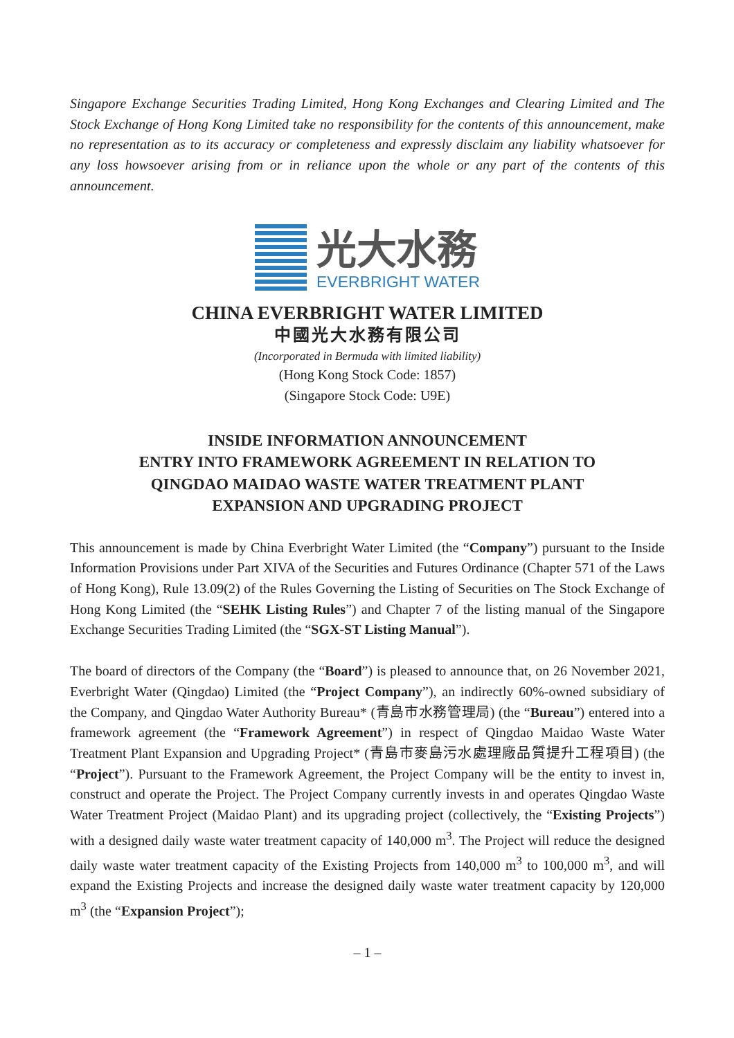Singapore Exchange Securities Trading Limited, Hong Kong Exchanges and Clearing Limited and The Stock Exchange of Hong Kong Limited take no responsibility for the contents of this announcement, make no representation as to its accuracy or completeness and expressly disclaim any liability whatsoever for any loss howsoever arising from or in reliance upon the whole or any part of the contents of this announcement.
光大水務
EVERBRIGHT WATER
CHINA EVERBRIGHT WATER LIMITED
中國光大水務有限公司
(Incorporated in Bermuda with limited liability)
(Hong Kong Stock Code: 1857)
(Singapore Stock Code: U9E)
INSIDE INFORMATION ANNOUNCEMENT
ENTRY INTO FRAMEWORK AGREEMENT IN RELATION TO
QINGDAO MAIDAO WASTE WATER TREATMENT PLANT
EXPANSION AND UPGRADING PROJECT
This announcement is made by China Everbright Water Limited (the “Company”) pursuant to the Inside Information Provisions under Part XIVA of the Securities and Futures Ordinance (Chapter 571 of the Laws of Hong Kong), Rule 13.09(2) of the Rules Governing the Listing of Securities on The Stock Exchange of Hong Kong Limited (the “SEHK Listing Rules”) and Chapter 7 of the listing manual of the Singapore Exchange Securities Trading Limited (the “SGX-ST Listing Manual”).
The board of directors of the Company (the “Board”) is pleased to announce that, on 26 November 2021, Everbright Water (Qingdao) Limited (the “Project Company”), an indirectly 60%-owned subsidiary of the Company, and Qingdao Water Authority Bureau* (青島市水務管理局) (the “Bureau”) entered into a framework agreement (the “Framework Agreement”) in respect of Qingdao Maidao Waste Water Treatment Plant Expansion and Upgrading Project* (青島市麥島污水處理廠品質提升工程項目) (the “Project”). Pursuant to the Framework Agreement, the Project Company will be the entity to invest in, construct and operate the Project. The Project Company currently invests in and operates Qingdao Waste Water Treatment Project (Maidao Plant) and its upgrading project (collectively, the “Existing Projects”) with a designed daily waste water treatment capacity of 140,000 m<sup>3</sup>. The Project will reduce the designed daily waste water treatment capacity of the Existing Projects from 140,000 m<sup>3</sup> to 100,000 m<sup>3</sup>, and will expand the Existing Projects and increase the designed daily waste water treatment capacity by 120,000 m<sup>3</sup> (the “Expansion Project”);
– 1 –